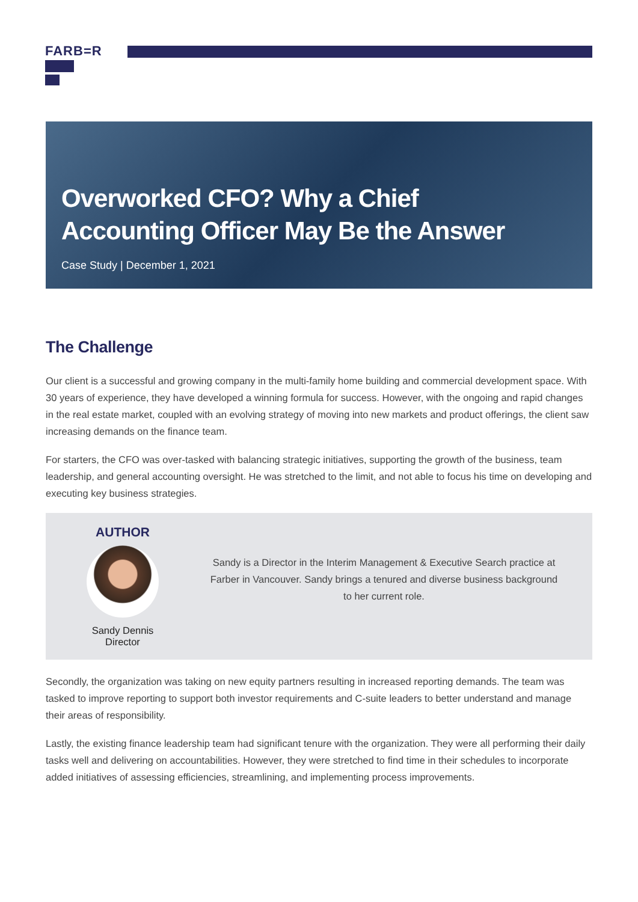FARB=R
Overworked CFO? Why a Chief
Accounting Officer May Be the Answer
Case Study | December 1, 2021
The Challenge
Our client is a successful and growing company in the multi-family home building and commercial development space. With 30 years of experience, they have developed a winning formula for success. However, with the ongoing and rapid changes in the real estate market, coupled with an evolving strategy of moving into new markets and product offerings, the client saw increasing demands on the finance team.
For starters, the CFO was over-tasked with balancing strategic initiatives, supporting the growth of the business, team leadership, and general accounting oversight. He was stretched to the limit, and not able to focus his time on developing and executing key business strategies.
AUTHOR
Sandy Dennis
Director
Sandy is a Director in the Interim Management & Executive Search practice at Farber in Vancouver. Sandy brings a tenured and diverse business background to her current role.
Secondly, the organization was taking on new equity partners resulting in increased reporting demands. The team was tasked to improve reporting to support both investor requirements and C-suite leaders to better understand and manage their areas of responsibility.
Lastly, the existing finance leadership team had significant tenure with the organization. They were all performing their daily tasks well and delivering on accountabilities. However, they were stretched to find time in their schedules to incorporate added initiatives of assessing efficiencies, streamlining, and implementing process improvements.